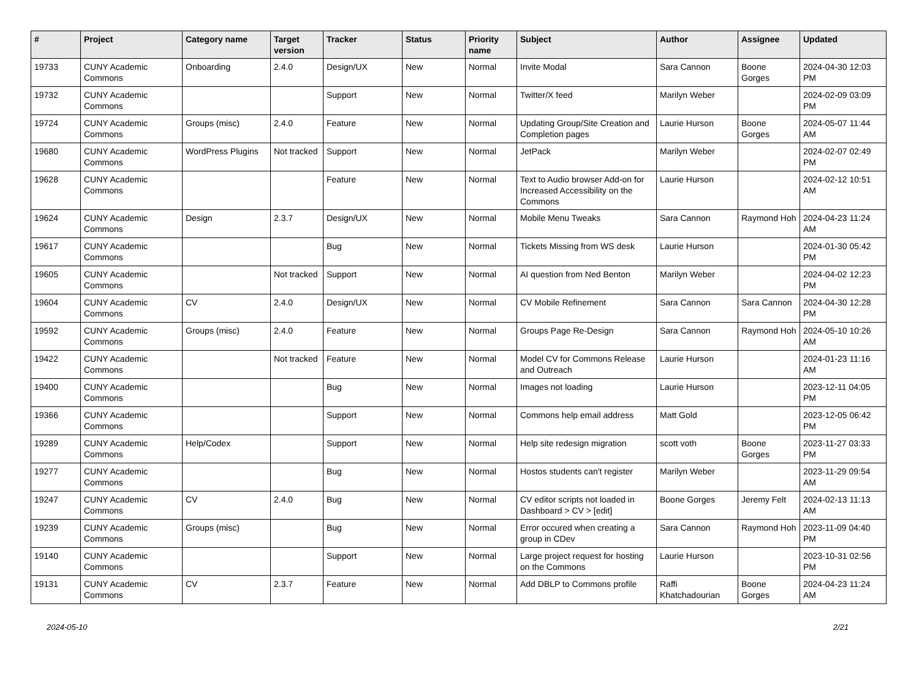| # | Project | Category name | Target version | Tracker | Status | Priority name | Subject | Author | Assignee | Updated |
| --- | --- | --- | --- | --- | --- | --- | --- | --- | --- | --- |
| 19733 | CUNY Academic Commons | Onboarding | 2.4.0 | Design/UX | New | Normal | Invite Modal | Sara Cannon | Boone Gorges | 2024-04-30 12:03 PM |
| 19732 | CUNY Academic Commons | | | Support | New | Normal | Twitter/X feed | Marilyn Weber | | 2024-02-09 03:09 PM |
| 19724 | CUNY Academic Commons | Groups (misc) | 2.4.0 | Feature | New | Normal | Updating Group/Site Creation and Completion pages | Laurie Hurson | Boone Gorges | 2024-05-07 11:44 AM |
| 19680 | CUNY Academic Commons | WordPress Plugins | Not tracked | Support | New | Normal | JetPack | Marilyn Weber | | 2024-02-07 02:49 PM |
| 19628 | CUNY Academic Commons | | | Feature | New | Normal | Text to Audio browser Add-on for Increased Accessibility on the Commons | Laurie Hurson | | 2024-02-12 10:51 AM |
| 19624 | CUNY Academic Commons | Design | 2.3.7 | Design/UX | New | Normal | Mobile Menu Tweaks | Sara Cannon | Raymond Hoh | 2024-04-23 11:24 AM |
| 19617 | CUNY Academic Commons | | | Bug | New | Normal | Tickets Missing from WS desk | Laurie Hurson | | 2024-01-30 05:42 PM |
| 19605 | CUNY Academic Commons | | Not tracked | Support | New | Normal | AI question from Ned Benton | Marilyn Weber | | 2024-04-02 12:23 PM |
| 19604 | CUNY Academic Commons | CV | 2.4.0 | Design/UX | New | Normal | CV Mobile Refinement | Sara Cannon | Sara Cannon | 2024-04-30 12:28 PM |
| 19592 | CUNY Academic Commons | Groups (misc) | 2.4.0 | Feature | New | Normal | Groups Page Re-Design | Sara Cannon | Raymond Hoh | 2024-05-10 10:26 AM |
| 19422 | CUNY Academic Commons | | Not tracked | Feature | New | Normal | Model CV for Commons Release and Outreach | Laurie Hurson | | 2024-01-23 11:16 AM |
| 19400 | CUNY Academic Commons | | | Bug | New | Normal | Images not loading | Laurie Hurson | | 2023-12-11 04:05 PM |
| 19366 | CUNY Academic Commons | | | Support | New | Normal | Commons help email address | Matt Gold | | 2023-12-05 06:42 PM |
| 19289 | CUNY Academic Commons | Help/Codex | | Support | New | Normal | Help site redesign migration | scott voth | Boone Gorges | 2023-11-27 03:33 PM |
| 19277 | CUNY Academic Commons | | | Bug | New | Normal | Hostos students can't register | Marilyn Weber | | 2023-11-29 09:54 AM |
| 19247 | CUNY Academic Commons | CV | 2.4.0 | Bug | New | Normal | CV editor scripts not loaded in Dashboard > CV > [edit] | Boone Gorges | Jeremy Felt | 2024-02-13 11:13 AM |
| 19239 | CUNY Academic Commons | Groups (misc) | | Bug | New | Normal | Error occured when creating a group in CDev | Sara Cannon | Raymond Hoh | 2023-11-09 04:40 PM |
| 19140 | CUNY Academic Commons | | | Support | New | Normal | Large project request for hosting on the Commons | Laurie Hurson | | 2023-10-31 02:56 PM |
| 19131 | CUNY Academic Commons | CV | 2.3.7 | Feature | New | Normal | Add DBLP to Commons profile | Raffi Khatchadourian | Boone Gorges | 2024-04-23 11:24 AM |
2024-05-10 2/21